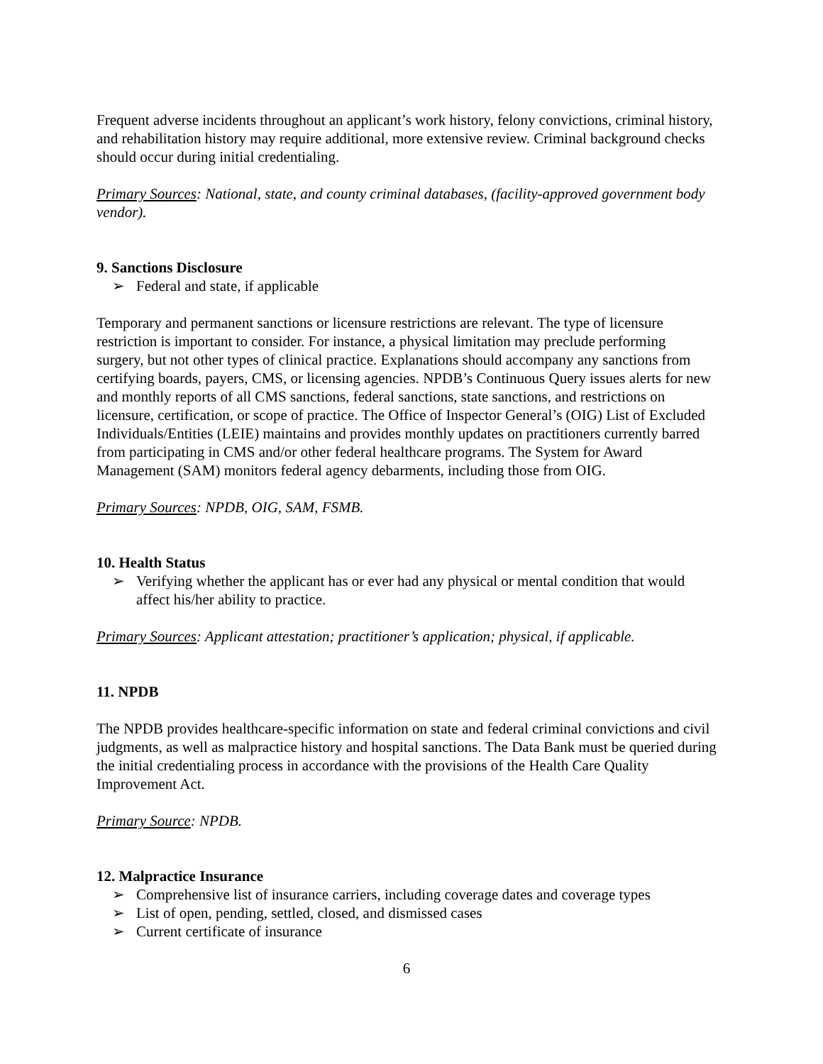Frequent adverse incidents throughout an applicant’s work history, felony convictions, criminal history, and rehabilitation history may require additional, more extensive review. Criminal background checks should occur during initial credentialing.
Primary Sources: National, state, and county criminal databases, (facility-approved government body vendor).
9. Sanctions Disclosure
➢ Federal and state, if applicable
Temporary and permanent sanctions or licensure restrictions are relevant. The type of licensure restriction is important to consider. For instance, a physical limitation may preclude performing surgery, but not other types of clinical practice. Explanations should accompany any sanctions from certifying boards, payers, CMS, or licensing agencies. NPDB’s Continuous Query issues alerts for new and monthly reports of all CMS sanctions, federal sanctions, state sanctions, and restrictions on licensure, certification, or scope of practice. The Office of Inspector General’s (OIG) List of Excluded Individuals/Entities (LEIE) maintains and provides monthly updates on practitioners currently barred from participating in CMS and/or other federal healthcare programs. The System for Award Management (SAM) monitors federal agency debarments, including those from OIG.
Primary Sources: NPDB, OIG, SAM, FSMB.
10. Health Status
➢ Verifying whether the applicant has or ever had any physical or mental condition that would affect his/her ability to practice.
Primary Sources: Applicant attestation; practitioner’s application; physical, if applicable.
11. NPDB
The NPDB provides healthcare-specific information on state and federal criminal convictions and civil judgments, as well as malpractice history and hospital sanctions. The Data Bank must be queried during the initial credentialing process in accordance with the provisions of the Health Care Quality Improvement Act.
Primary Source: NPDB.
12. Malpractice Insurance
➢ Comprehensive list of insurance carriers, including coverage dates and coverage types
➢ List of open, pending, settled, closed, and dismissed cases
➢ Current certificate of insurance
6